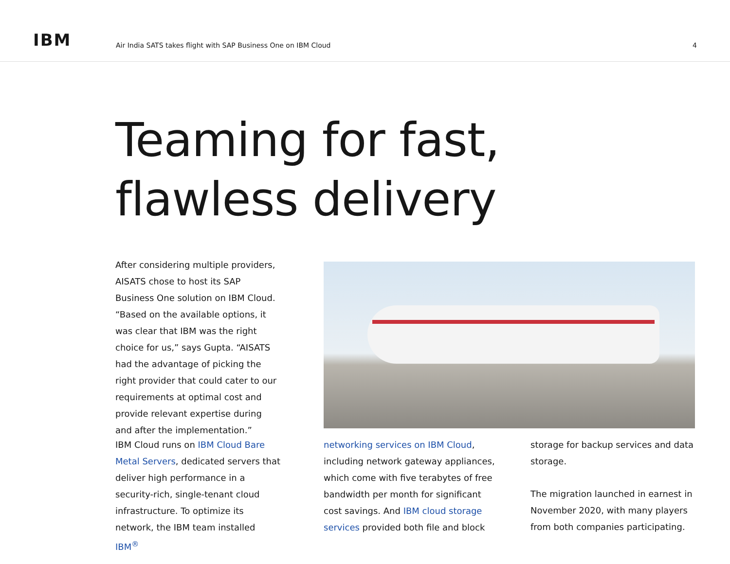IBM
Air India SATS takes flight with SAP Business One on IBM Cloud
4
Teaming for fast,
flawless delivery
After considering multiple providers, AISATS chose to host its SAP Business One solution on IBM Cloud. “Based on the available options, it was clear that IBM was the right choice for us,” says Gupta. “AISATS had the advantage of picking the right provider that could cater to our requirements at optimal cost and provide relevant expertise during and after the implementation.”
IBM Cloud runs on IBM Cloud Bare Metal Servers, dedicated servers that deliver high performance in a security-rich, single-tenant cloud infrastructure. To optimize its network, the IBM team installed IBM<sup>®</sup>
networking services on IBM Cloud, including network gateway appliances, which come with five terabytes of free bandwidth per month for significant cost savings. And IBM cloud storage services provided both file and block
storage for backup services and data storage.
The migration launched in earnest in November 2020, with many players from both companies participating.